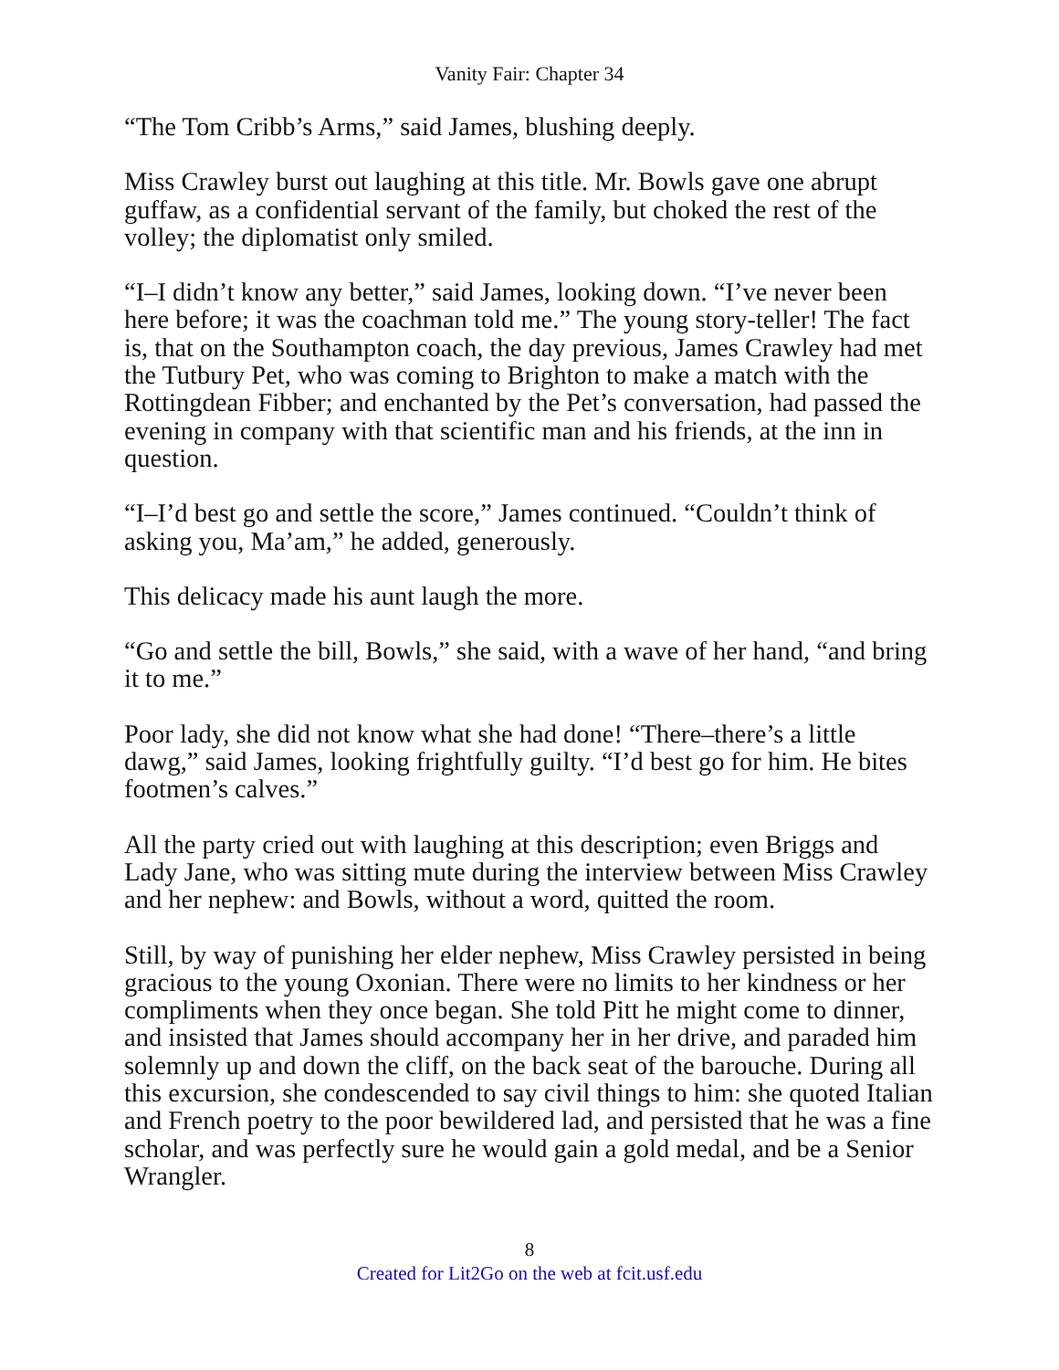Vanity Fair: Chapter 34
“The Tom Cribb’s Arms,” said James, blushing deeply.
Miss Crawley burst out laughing at this title. Mr. Bowls gave one abrupt guffaw, as a confidential servant of the family, but choked the rest of the volley; the diplomatist only smiled.
“I–I didn’t know any better,” said James, looking down. “I’ve never been here before; it was the coachman told me.” The young story-teller! The fact is, that on the Southampton coach, the day previous, James Crawley had met the Tutbury Pet, who was coming to Brighton to make a match with the Rottingdean Fibber; and enchanted by the Pet’s conversation, had passed the evening in company with that scientific man and his friends, at the inn in question.
“I–I’d best go and settle the score,” James continued. “Couldn’t think of asking you, Ma’am,” he added, generously.
This delicacy made his aunt laugh the more.
“Go and settle the bill, Bowls,” she said, with a wave of her hand, “and bring it to me.”
Poor lady, she did not know what she had done! “There–there’s a little dawg,” said James, looking frightfully guilty. “I’d best go for him. He bites footmen’s calves.”
All the party cried out with laughing at this description; even Briggs and Lady Jane, who was sitting mute during the interview between Miss Crawley and her nephew: and Bowls, without a word, quitted the room.
Still, by way of punishing her elder nephew, Miss Crawley persisted in being gracious to the young Oxonian. There were no limits to her kindness or her compliments when they once began. She told Pitt he might come to dinner, and insisted that James should accompany her in her drive, and paraded him solemnly up and down the cliff, on the back seat of the barouche. During all this excursion, she condescended to say civil things to him: she quoted Italian and French poetry to the poor bewildered lad, and persisted that he was a fine scholar, and was perfectly sure he would gain a gold medal, and be a Senior Wrangler.
8
Created for Lit2Go on the web at fcit.usf.edu